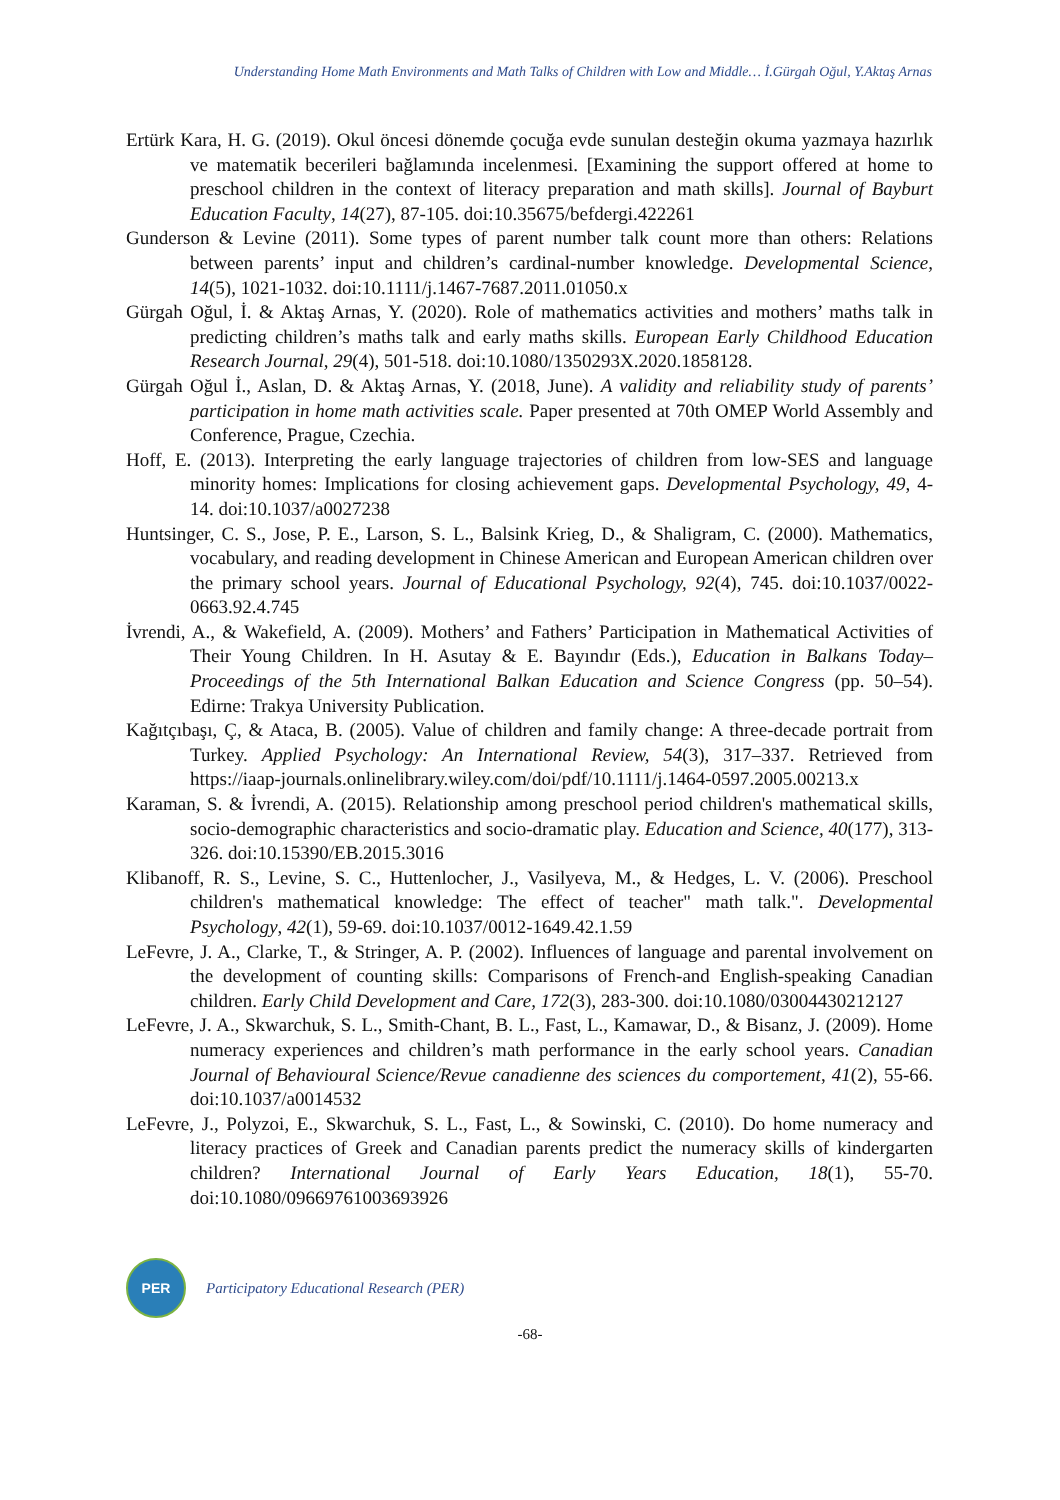Understanding Home Math Environments and Math Talks of Children with Low and Middle… İ.Gürgah Oğul, Y.Aktaş Arnas
Ertürk Kara, H. G. (2019). Okul öncesi dönemde çocuğa evde sunulan desteğin okuma yazmaya hazırlık ve matematik becerileri bağlamında incelenmesi. [Examining the support offered at home to preschool children in the context of literacy preparation and math skills]. Journal of Bayburt Education Faculty, 14(27), 87-105. doi:10.35675/befdergi.422261
Gunderson & Levine (2011). Some types of parent number talk count more than others: Relations between parents’ input and children’s cardinal-number knowledge. Developmental Science, 14(5), 1021-1032. doi:10.1111/j.1467-7687.2011.01050.x
Gürgah Oğul, İ. & Aktaş Arnas, Y. (2020). Role of mathematics activities and mothers’ maths talk in predicting children’s maths talk and early maths skills. European Early Childhood Education Research Journal, 29(4), 501-518. doi:10.1080/1350293X.2020.1858128.
Gürgah Oğul İ., Aslan, D. & Aktaş Arnas, Y. (2018, June). A validity and reliability study of parents’ participation in home math activities scale. Paper presented at 70th OMEP World Assembly and Conference, Prague, Czechia.
Hoff, E. (2013). Interpreting the early language trajectories of children from low-SES and language minority homes: Implications for closing achievement gaps. Developmental Psychology, 49, 4-14. doi:10.1037/a0027238
Huntsinger, C. S., Jose, P. E., Larson, S. L., Balsink Krieg, D., & Shaligram, C. (2000). Mathematics, vocabulary, and reading development in Chinese American and European American children over the primary school years. Journal of Educational Psychology, 92(4), 745. doi:10.1037/0022-0663.92.4.745
İvrendi, A., & Wakefield, A. (2009). Mothers’ and Fathers’ Participation in Mathematical Activities of Their Young Children. In H. Asutay & E. Bayındır (Eds.), Education in Balkans Today–Proceedings of the 5th International Balkan Education and Science Congress (pp. 50–54). Edirne: Trakya University Publication.
Kağıtçıbaşı, Ç, & Ataca, B. (2005). Value of children and family change: A three-decade portrait from Turkey. Applied Psychology: An International Review, 54(3), 317–337. Retrieved from https://iaap-journals.onlinelibrary.wiley.com/doi/pdf/10.1111/j.1464-0597.2005.00213.x
Karaman, S. & İvrendi, A. (2015). Relationship among preschool period children's mathematical skills, socio-demographic characteristics and socio-dramatic play. Education and Science, 40(177), 313-326. doi:10.15390/EB.2015.3016
Klibanoff, R. S., Levine, S. C., Huttenlocher, J., Vasilyeva, M., & Hedges, L. V. (2006). Preschool children's mathematical knowledge: The effect of teacher" math talk.". Developmental Psychology, 42(1), 59-69. doi:10.1037/0012-1649.42.1.59
LeFevre, J. A., Clarke, T., & Stringer, A. P. (2002). Influences of language and parental involvement on the development of counting skills: Comparisons of French-and English-speaking Canadian children. Early Child Development and Care, 172(3), 283-300. doi:10.1080/03004430212127
LeFevre, J. A., Skwarchuk, S. L., Smith-Chant, B. L., Fast, L., Kamawar, D., & Bisanz, J. (2009). Home numeracy experiences and children’s math performance in the early school years. Canadian Journal of Behavioural Science/Revue canadienne des sciences du comportement, 41(2), 55-66. doi:10.1037/a0014532
LeFevre, J., Polyzoi, E., Skwarchuk, S. L., Fast, L., & Sowinski, C. (2010). Do home numeracy and literacy practices of Greek and Canadian parents predict the numeracy skills of kindergarten children? International Journal of Early Years Education, 18(1), 55-70. doi:10.1080/09669761003693926
PER
Participatory Educational Research (PER)
-68-